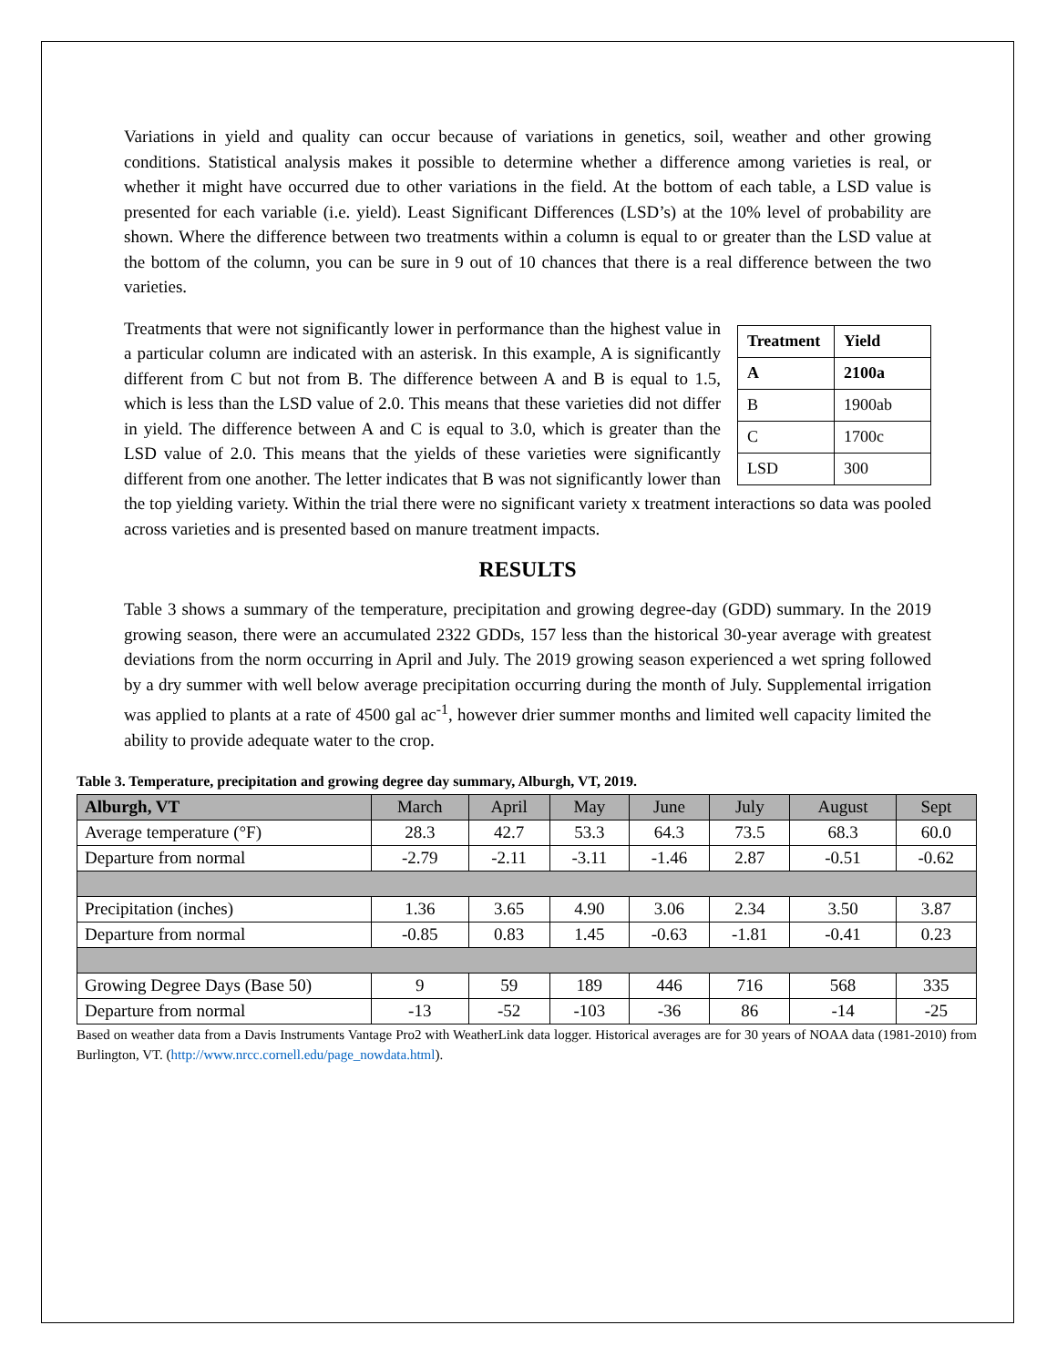Variations in yield and quality can occur because of variations in genetics, soil, weather and other growing conditions. Statistical analysis makes it possible to determine whether a difference among varieties is real, or whether it might have occurred due to other variations in the field. At the bottom of each table, a LSD value is presented for each variable (i.e. yield). Least Significant Differences (LSD’s) at the 10% level of probability are shown. Where the difference between two treatments within a column is equal to or greater than the LSD value at the bottom of the column, you can be sure in 9 out of 10 chances that there is a real difference between the two varieties.
| Treatment | Yield |
| A | 2100a |
| B | 1900ab |
| C | 1700c |
| LSD | 300 |
Treatments that were not significantly lower in performance than the highest value in a particular column are indicated with an asterisk. In this example, A is significantly different from C but not from B. The difference between A and B is equal to 1.5, which is less than the LSD value of 2.0. This means that these varieties did not differ in yield. The difference between A and C is equal to 3.0, which is greater than the LSD value of 2.0. This means that the yields of these varieties were significantly different from one another. The letter indicates that B was not significantly lower than the top yielding variety. Within the trial there were no significant variety x treatment interactions so data was pooled across varieties and is presented based on manure treatment impacts.
RESULTS
Table 3 shows a summary of the temperature, precipitation and growing degree-day (GDD) summary. In the 2019 growing season, there were an accumulated 2322 GDDs, 157 less than the historical 30-year average with greatest deviations from the norm occurring in April and July. The 2019 growing season experienced a wet spring followed by a dry summer with well below average precipitation occurring during the month of July. Supplemental irrigation was applied to plants at a rate of 4500 gal ac<sup>-1</sup>, however drier summer months and limited well capacity limited the ability to provide adequate water to the crop.
Table 3. Temperature, precipitation and growing degree day summary, Alburgh, VT, 2019.
| Alburgh, VT | March | April | May | June | July | August | Sept |
| Average temperature (°F) | 28.3 | 42.7 | 53.3 | 64.3 | 73.5 | 68.3 | 60.0 |
| Departure from normal | -2.79 | -2.11 | -3.11 | -1.46 | 2.87 | -0.51 | -0.62 |
| Precipitation (inches) | 1.36 | 3.65 | 4.90 | 3.06 | 2.34 | 3.50 | 3.87 |
| Departure from normal | -0.85 | 0.83 | 1.45 | -0.63 | -1.81 | -0.41 | 0.23 |
| Growing Degree Days (Base 50) | 9 | 59 | 189 | 446 | 716 | 568 | 335 |
| Departure from normal | -13 | -52 | -103 | -36 | 86 | -14 | -25 |
Based on weather data from a Davis Instruments Vantage Pro2 with WeatherLink data logger. Historical averages are for 30 years of NOAA data (1981-2010) from Burlington, VT. (http://www.nrcc.cornell.edu/page_nowdata.html).